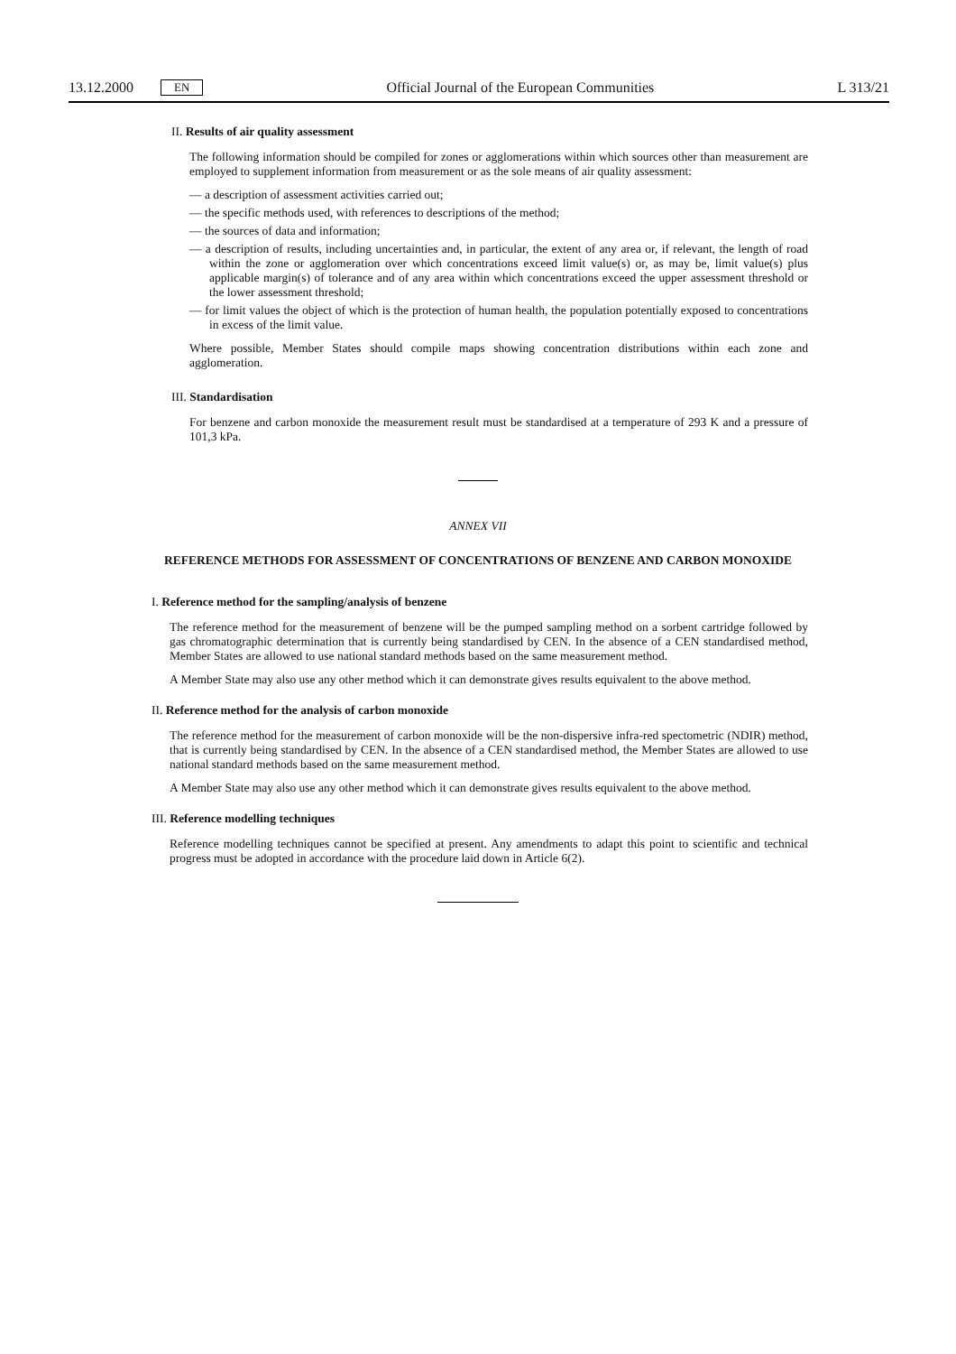13.12.2000 EN
Official Journal of the European Communities L 313/21
II. Results of air quality assessment
The following information should be compiled for zones or agglomerations within which sources other than measurement are employed to supplement information from measurement or as the sole means of air quality assessment:
— a description of assessment activities carried out;
— the specific methods used, with references to descriptions of the method;
— the sources of data and information;
— a description of results, including uncertainties and, in particular, the extent of any area or, if relevant, the length of road within the zone or agglomeration over which concentrations exceed limit value(s) or, as may be, limit value(s) plus applicable margin(s) of tolerance and of any area within which concentrations exceed the upper assessment threshold or the lower assessment threshold;
— for limit values the object of which is the protection of human health, the population potentially exposed to concentrations in excess of the limit value.
Where possible, Member States should compile maps showing concentration distributions within each zone and agglomeration.
III. Standardisation
For benzene and carbon monoxide the measurement result must be standardised at a temperature of 293 K and a pressure of 101,3 kPa.
ANNEX VII
REFERENCE METHODS FOR ASSESSMENT OF CONCENTRATIONS OF BENZENE AND CARBON MONOXIDE
I. Reference method for the sampling/analysis of benzene
The reference method for the measurement of benzene will be the pumped sampling method on a sorbent cartridge followed by gas chromatographic determination that is currently being standardised by CEN. In the absence of a CEN standardised method, Member States are allowed to use national standard methods based on the same measurement method.
A Member State may also use any other method which it can demonstrate gives results equivalent to the above method.
II. Reference method for the analysis of carbon monoxide
The reference method for the measurement of carbon monoxide will be the non-dispersive infra-red spectometric (NDIR) method, that is currently being standardised by CEN. In the absence of a CEN standardised method, the Member States are allowed to use national standard methods based on the same measurement method.
A Member State may also use any other method which it can demonstrate gives results equivalent to the above method.
III. Reference modelling techniques
Reference modelling techniques cannot be specified at present. Any amendments to adapt this point to scientific and technical progress must be adopted in accordance with the procedure laid down in Article 6(2).